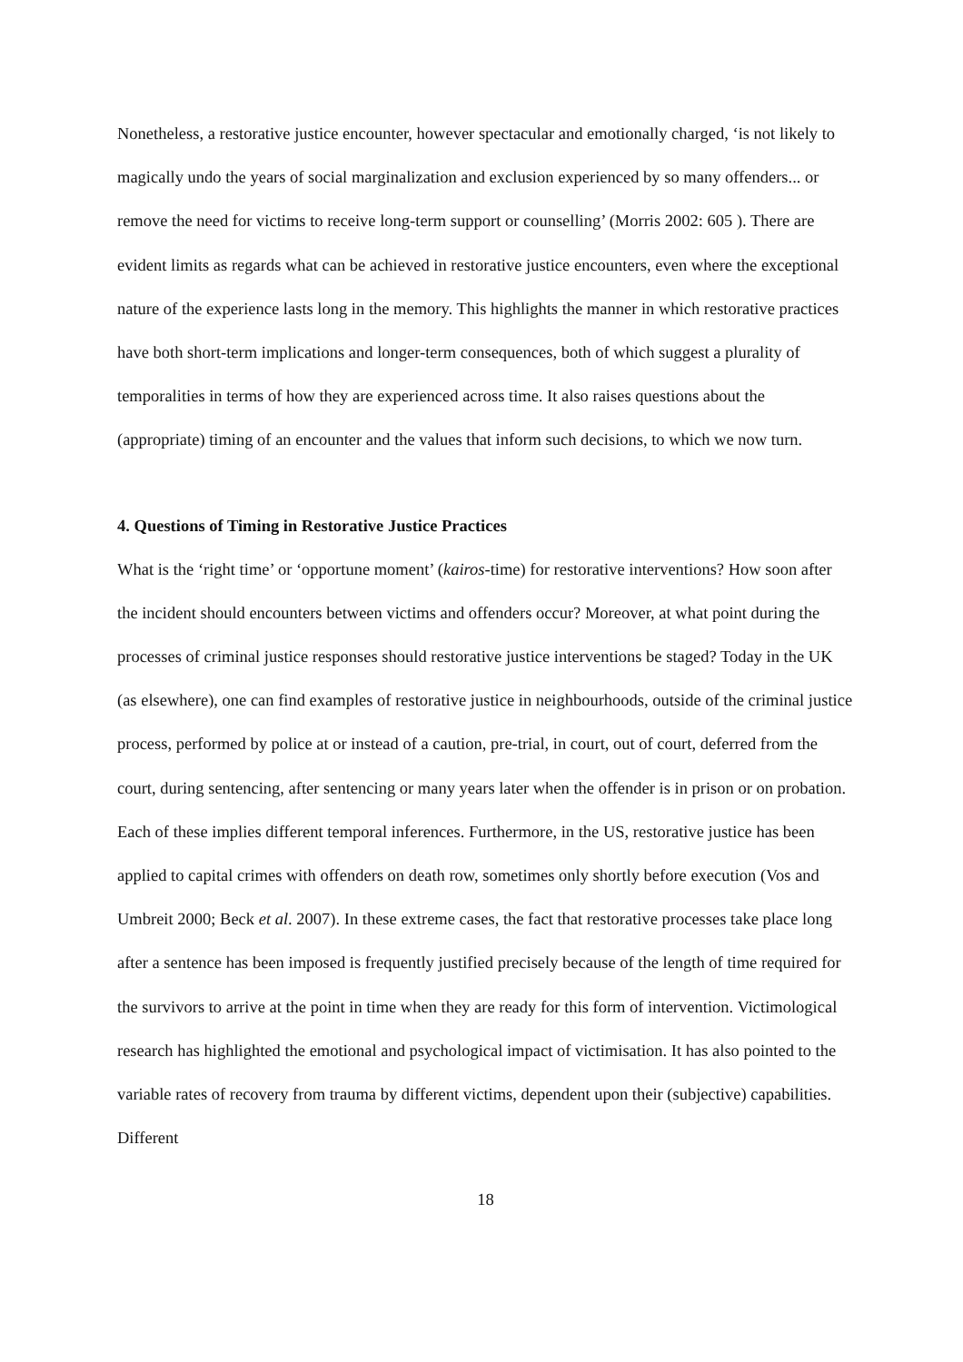Nonetheless, a restorative justice encounter, however spectacular and emotionally charged, ‘is not likely to magically undo the years of social marginalization and exclusion experienced by so many offenders... or remove the need for victims to receive long-term support or counselling’ (Morris 2002: 605 ). There are evident limits as regards what can be achieved in restorative justice encounters, even where the exceptional nature of the experience lasts long in the memory. This highlights the manner in which restorative practices have both short-term implications and longer-term consequences, both of which suggest a plurality of temporalities in terms of how they are experienced across time. It also raises questions about the (appropriate) timing of an encounter and the values that inform such decisions, to which we now turn.
4. Questions of Timing in Restorative Justice Practices
What is the ‘right time’ or ‘opportune moment’ (kairos-time) for restorative interventions? How soon after the incident should encounters between victims and offenders occur? Moreover, at what point during the processes of criminal justice responses should restorative justice interventions be staged? Today in the UK (as elsewhere), one can find examples of restorative justice in neighbourhoods, outside of the criminal justice process, performed by police at or instead of a caution, pre-trial, in court, out of court, deferred from the court, during sentencing, after sentencing or many years later when the offender is in prison or on probation. Each of these implies different temporal inferences. Furthermore, in the US, restorative justice has been applied to capital crimes with offenders on death row, sometimes only shortly before execution (Vos and Umbreit 2000; Beck et al. 2007). In these extreme cases, the fact that restorative processes take place long after a sentence has been imposed is frequently justified precisely because of the length of time required for the survivors to arrive at the point in time when they are ready for this form of intervention. Victimological research has highlighted the emotional and psychological impact of victimisation. It has also pointed to the variable rates of recovery from trauma by different victims, dependent upon their (subjective) capabilities. Different
18